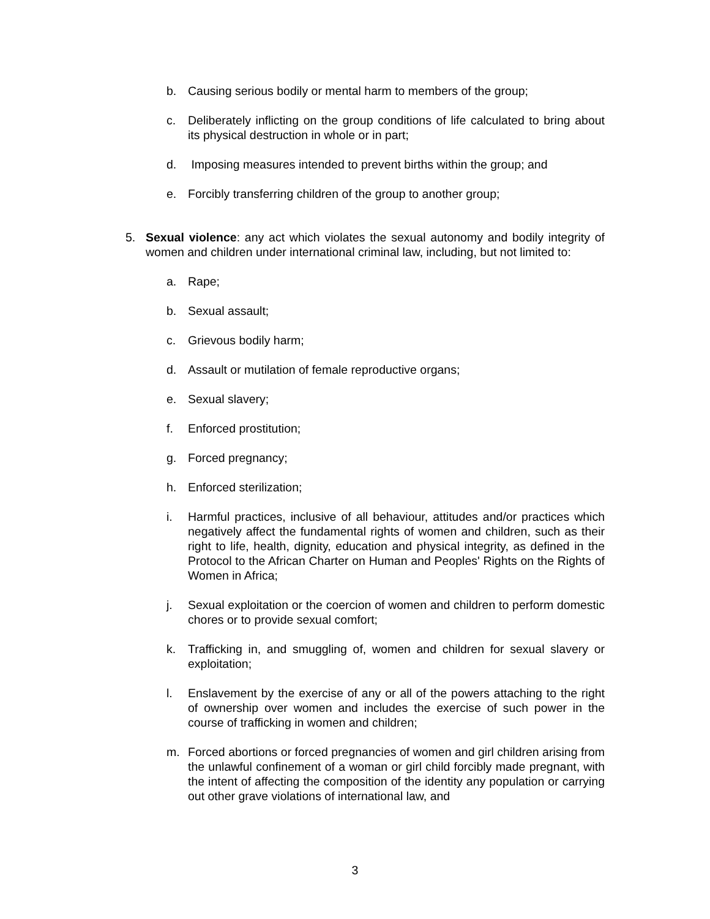b. Causing serious bodily or mental harm to members of the group;
c. Deliberately inflicting on the group conditions of life calculated to bring about its physical destruction in whole or in part;
d. Imposing measures intended to prevent births within the group; and
e. Forcibly transferring children of the group to another group;
5. Sexual violence: any act which violates the sexual autonomy and bodily integrity of women and children under international criminal law, including, but not limited to:
a. Rape;
b. Sexual assault;
c. Grievous bodily harm;
d. Assault or mutilation of female reproductive organs;
e. Sexual slavery;
f. Enforced prostitution;
g. Forced pregnancy;
h. Enforced sterilization;
i. Harmful practices, inclusive of all behaviour, attitudes and/or practices which negatively affect the fundamental rights of women and children, such as their right to life, health, dignity, education and physical integrity, as defined in the Protocol to the African Charter on Human and Peoples' Rights on the Rights of Women in Africa;
j. Sexual exploitation or the coercion of women and children to perform domestic chores or to provide sexual comfort;
k. Trafficking in, and smuggling of, women and children for sexual slavery or exploitation;
l. Enslavement by the exercise of any or all of the powers attaching to the right of ownership over women and includes the exercise of such power in the course of trafficking in women and children;
m. Forced abortions or forced pregnancies of women and girl children arising from the unlawful confinement of a woman or girl child forcibly made pregnant, with the intent of affecting the composition of the identity any population or carrying out other grave violations of international law, and
3